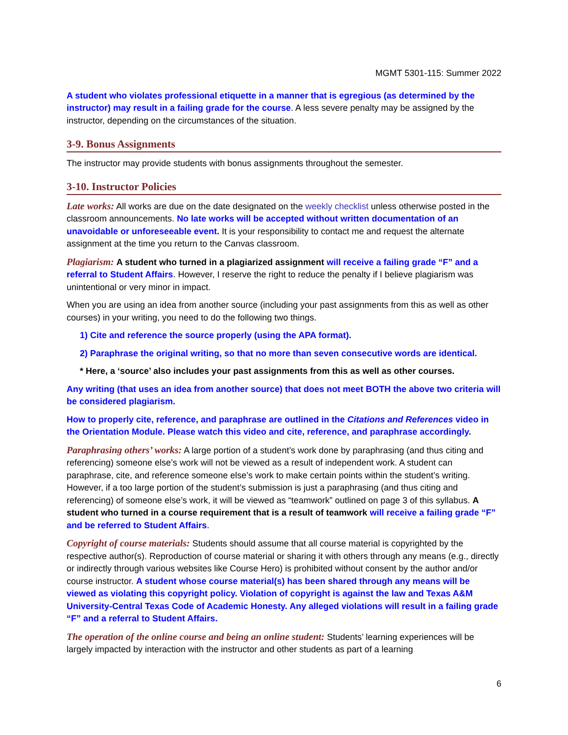MGMT 5301-115: Summer 2022
A student who violates professional etiquette in a manner that is egregious (as determined by the instructor) may result in a failing grade for the course. A less severe penalty may be assigned by the instructor, depending on the circumstances of the situation.
3-9. Bonus Assignments
The instructor may provide students with bonus assignments throughout the semester.
3-10. Instructor Policies
Late works: All works are due on the date designated on the weekly checklist unless otherwise posted in the classroom announcements. No late works will be accepted without written documentation of an unavoidable or unforeseeable event. It is your responsibility to contact me and request the alternate assignment at the time you return to the Canvas classroom.
Plagiarism: A student who turned in a plagiarized assignment will receive a failing grade “F” and a referral to Student Affairs. However, I reserve the right to reduce the penalty if I believe plagiarism was unintentional or very minor in impact.
When you are using an idea from another source (including your past assignments from this as well as other courses) in your writing, you need to do the following two things.
1) Cite and reference the source properly (using the APA format).
2) Paraphrase the original writing, so that no more than seven consecutive words are identical.
* Here, a ‘source’ also includes your past assignments from this as well as other courses.
Any writing (that uses an idea from another source) that does not meet BOTH the above two criteria will be considered plagiarism.
How to properly cite, reference, and paraphrase are outlined in the Citations and References video in the Orientation Module. Please watch this video and cite, reference, and paraphrase accordingly.
Paraphrasing others’ works: A large portion of a student’s work done by paraphrasing (and thus citing and referencing) someone else’s work will not be viewed as a result of independent work. A student can paraphrase, cite, and reference someone else’s work to make certain points within the student’s writing. However, if a too large portion of the student’s submission is just a paraphrasing (and thus citing and referencing) of someone else’s work, it will be viewed as “teamwork” outlined on page 3 of this syllabus. A student who turned in a course requirement that is a result of teamwork will receive a failing grade “F” and be referred to Student Affairs.
Copyright of course materials: Students should assume that all course material is copyrighted by the respective author(s). Reproduction of course material or sharing it with others through any means (e.g., directly or indirectly through various websites like Course Hero) is prohibited without consent by the author and/or course instructor. A student whose course material(s) has been shared through any means will be viewed as violating this copyright policy. Violation of copyright is against the law and Texas A&M University-Central Texas Code of Academic Honesty. Any alleged violations will result in a failing grade “F” and a referral to Student Affairs.
The operation of the online course and being an online student: Students’ learning experiences will be largely impacted by interaction with the instructor and other students as part of a learning
6